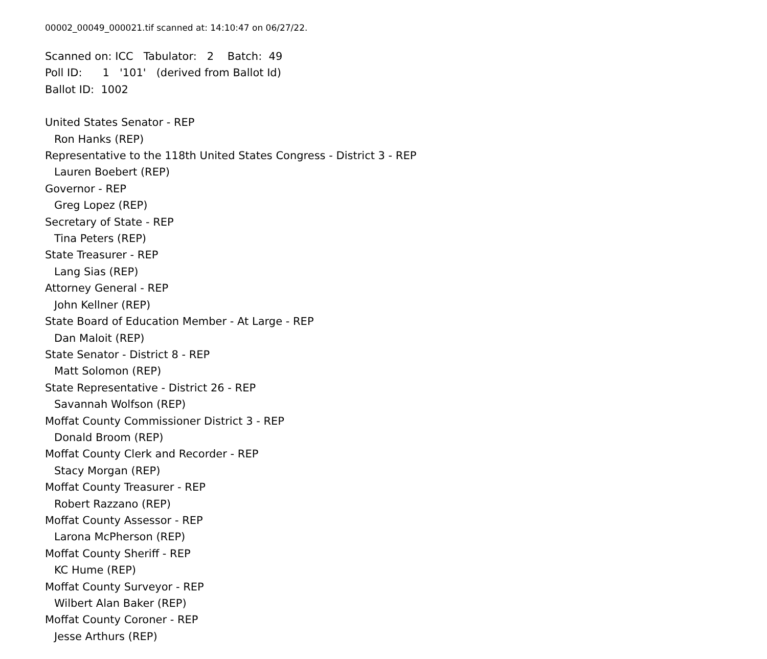00002_00049_000021.tif scanned at: 14:10:47 on 06/27/22.
Scanned on: ICC Tabulator: 2 Batch: 49
Poll ID: 1 '101' (derived from Ballot Id)
Ballot ID: 1002
United States Senator - REP
Ron Hanks (REP)
Representative to the 118th United States Congress - District 3 - REP
Lauren Boebert (REP)
Governor - REP
Greg Lopez (REP)
Secretary of State - REP
Tina Peters (REP)
State Treasurer - REP
Lang Sias (REP)
Attorney General - REP
John Kellner (REP)
State Board of Education Member - At Large - REP
Dan Maloit (REP)
State Senator - District 8 - REP
Matt Solomon (REP)
State Representative - District 26 - REP
Savannah Wolfson (REP)
Moffat County Commissioner District 3 - REP
Donald Broom (REP)
Moffat County Clerk and Recorder - REP
Stacy Morgan (REP)
Moffat County Treasurer - REP
Robert Razzano (REP)
Moffat County Assessor - REP
Larona McPherson (REP)
Moffat County Sheriff - REP
KC Hume (REP)
Moffat County Surveyor - REP
Wilbert Alan Baker (REP)
Moffat County Coroner - REP
Jesse Arthurs (REP)